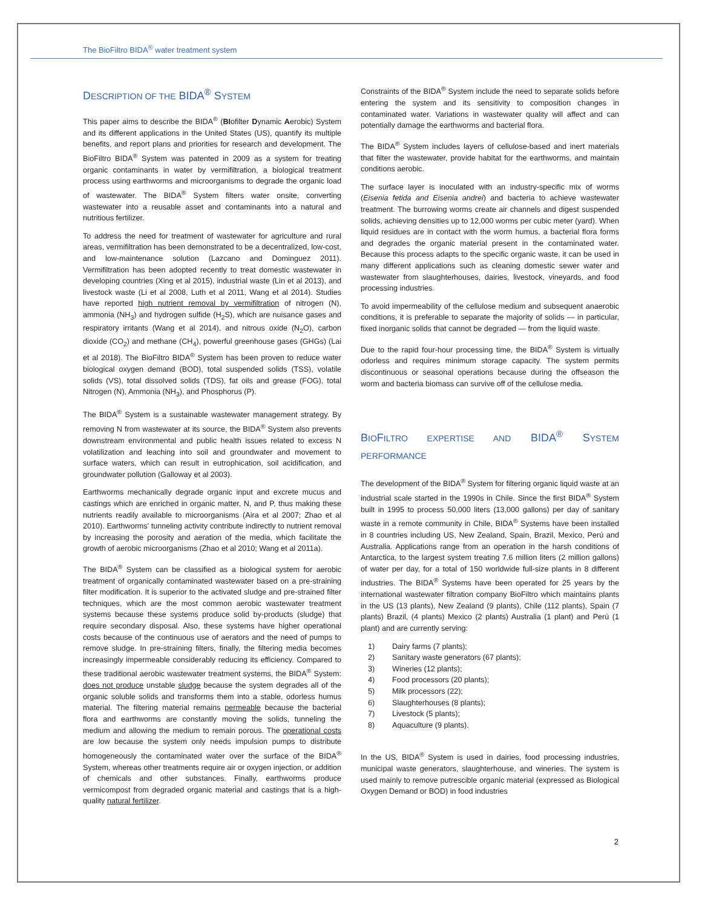The BioFiltro BIDA<sup>®</sup> water treatment system
DESCRIPTION OF THE BIDA<sup>®</sup> SYSTEM
This paper aims to describe the BIDA<sup>®</sup> (BIofilter Dynamic Aerobic) System and its different applications in the United States (US), quantify its multiple benefits, and report plans and priorities for research and development. The BioFiltro BIDA<sup>®</sup> System was patented in 2009 as a system for treating organic contaminants in water by vermifiltration, a biological treatment process using earthworms and microorganisms to degrade the organic load of wastewater. The BIDA<sup>®</sup> System filters water onsite, converting wastewater into a reusable asset and contaminants into a natural and nutritious fertilizer.
To address the need for treatment of wastewater for agriculture and rural areas, vermifiltration has been demonstrated to be a decentralized, low-cost, and low-maintenance solution (Lazcano and Dominguez 2011). Vermifiltration has been adopted recently to treat domestic wastewater in developing countries (Xing et al 2015), industrial waste (Lin et al 2013), and livestock waste (Li et al 2008, Luth et al 2011, Wang et al 2014). Studies have reported high nutrient removal by vermifiltration of nitrogen (N), ammonia (NH<sub>3</sub>) and hydrogen sulfide (H<sub>2</sub>S), which are nuisance gases and respiratory irritants (Wang et al 2014), and nitrous oxide (N<sub>2</sub>O), carbon dioxide (CO<sub>2</sub>) and methane (CH<sub>4</sub>), powerful greenhouse gases (GHGs) (Lai et al 2018). The BioFiltro BIDA<sup>®</sup> System has been proven to reduce water biological oxygen demand (BOD), total suspended solids (TSS), volatile solids (VS), total dissolved solids (TDS), fat oils and grease (FOG), total Nitrogen (N), Ammonia (NH<sub>3</sub>), and Phosphorus (P).
The BIDA<sup>®</sup> System is a sustainable wastewater management strategy. By removing N from wastewater at its source, the BIDA<sup>®</sup> System also prevents downstream environmental and public health issues related to excess N volatilization and leaching into soil and groundwater and movement to surface waters, which can result in eutrophication, soil acidification, and groundwater pollution (Galloway et al 2003).
Earthworms mechanically degrade organic input and excrete mucus and castings which are enriched in organic matter, N, and P, thus making these nutrients readily available to microorganisms (Aira et al 2007; Zhao et al 2010). Earthworms' tunneling activity contribute indirectly to nutrient removal by increasing the porosity and aeration of the media, which facilitate the growth of aerobic microorganisms (Zhao et al 2010; Wang et al 2011a).
The BIDA<sup>®</sup> System can be classified as a biological system for aerobic treatment of organically contaminated wastewater based on a pre-straining filter modification. It is superior to the activated sludge and pre-strained filter techniques, which are the most common aerobic wastewater treatment systems because these systems produce solid by-products (sludge) that require secondary disposal. Also, these systems have higher operational costs because of the continuous use of aerators and the need of pumps to remove sludge. In pre-straining filters, finally, the filtering media becomes increasingly impermeable considerably reducing its efficiency. Compared to these traditional aerobic wastewater treatment systems, the BIDA<sup>®</sup> System: does not produce unstable sludge because the system degrades all of the organic soluble solids and transforms them into a stable, odorless humus material. The filtering material remains permeable because the bacterial flora and earthworms are constantly moving the solids, tunneling the medium and allowing the medium to remain porous. The operational costs are low because the system only needs impulsion pumps to distribute homogeneously the contaminated water over the surface of the BIDA<sup>®</sup> System, whereas other treatments require air or oxygen injection, or addition of chemicals and other substances. Finally, earthworms produce vermicompost from degraded organic material and castings that is a high-quality natural fertilizer.
Constraints of the BIDA<sup>®</sup> System include the need to separate solids before entering the system and its sensitivity to composition changes in contaminated water. Variations in wastewater quality will affect and can potentially damage the earthworms and bacterial flora.
The BIDA<sup>®</sup> System includes layers of cellulose-based and inert materials that filter the wastewater, provide habitat for the earthworms, and maintain conditions aerobic.
The surface layer is inoculated with an industry-specific mix of worms (Eisenia fetida and Eisenia andrei) and bacteria to achieve wastewater treatment. The burrowing worms create air channels and digest suspended solids, achieving densities up to 12,000 worms per cubic meter (yard). When liquid residues are in contact with the worm humus, a bacterial flora forms and degrades the organic material present in the contaminated water. Because this process adapts to the specific organic waste, it can be used in many different applications such as cleaning domestic sewer water and wastewater from slaughterhouses, dairies, livestock, vineyards, and food processing industries.
To avoid impermeability of the cellulose medium and subsequent anaerobic conditions, it is preferable to separate the majority of solids — in particular, fixed inorganic solids that cannot be degraded — from the liquid waste.
Due to the rapid four-hour processing time, the BIDA<sup>®</sup> System is virtually odorless and requires minimum storage capacity. The system permits discontinuous or seasonal operations because during the offseason the worm and bacteria biomass can survive off of the cellulose media.
BIOFILTRO EXPERTISE AND BIDA<sup>®</sup> SYSTEM PERFORMANCE
The development of the BIDA<sup>®</sup> System for filtering organic liquid waste at an industrial scale started in the 1990s in Chile. Since the first BIDA<sup>®</sup> System built in 1995 to process 50,000 liters (13,000 gallons) per day of sanitary waste in a remote community in Chile, BIDA<sup>®</sup> Systems have been installed in 8 countries including US, New Zealand, Spain, Brazil, Mexico, Perú and Australia. Applications range from an operation in the harsh conditions of Antarctica, to the largest system treating 7.6 million liters (2 million gallons) of water per day, for a total of 150 worldwide full-size plants in 8 different industries. The BIDA<sup>®</sup> Systems have been operated for 25 years by the international wastewater filtration company BioFiltro which maintains plants in the US (13 plants), New Zealand (9 plants), Chile (112 plants), Spain (7 plants) Brazil, (4 plants) Mexico (2 plants) Australia (1 plant) and Perú (1 plant) and are currently serving:
1) Dairy farms (7 plants);
2) Sanitary waste generators (67 plants);
3) Wineries (12 plants);
4) Food processors (20 plants);
5) Milk processors (22);
6) Slaughterhouses (8 plants);
7) Livestock (5 plants);
8) Aquaculture (9 plants).
In the US, BIDA<sup>®</sup> System is used in dairies, food processing industries, municipal waste generators, slaughterhouse, and wineries. The system is used mainly to remove putrescible organic material (expressed as Biological Oxygen Demand or BOD) in food industries
2